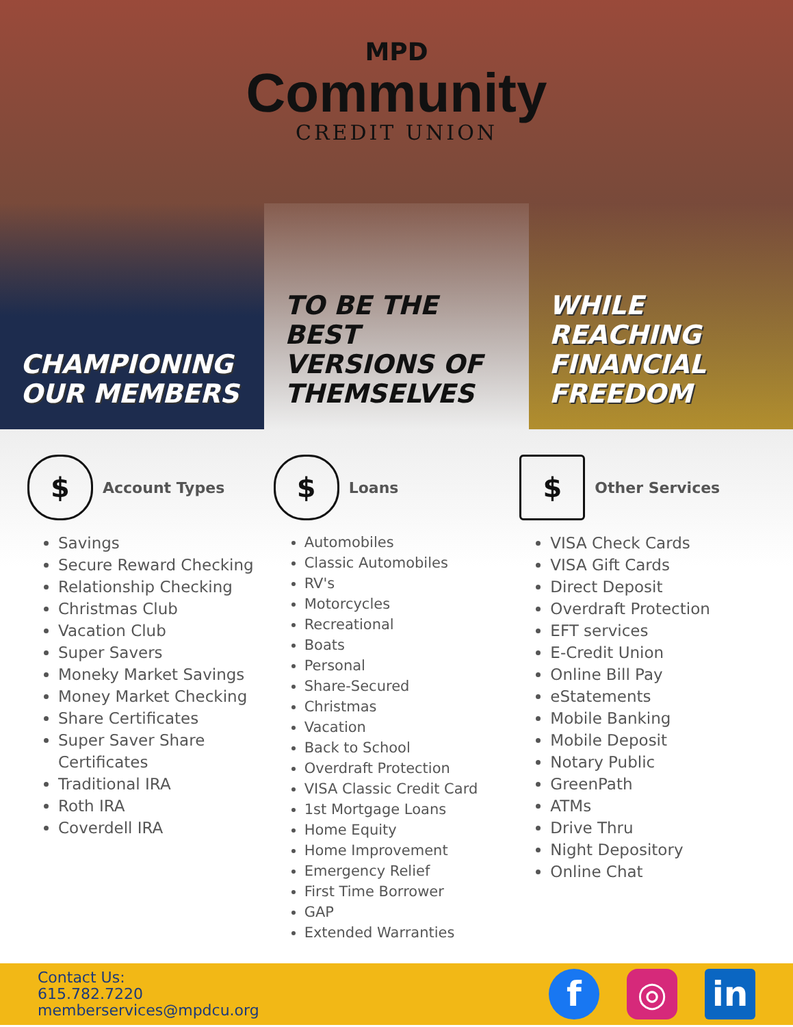MPD
Community
CREDIT UNION
CHAMPIONING OUR MEMBERS TO BE THE BEST VERSIONS OF THEMSELVES
WHILE REACHING FINANCIAL FREEDOM
$
Account Types
Savings
Secure Reward Checking
Relationship Checking
Christmas Club
Vacation Club
Super Savers
Moneky Market Savings
Money Market Checking
Share Certificates
Super Saver Share Certificates
Traditional IRA
Roth IRA
Coverdell IRA
$
Loans
Automobiles
Classic Automobiles
RV's
Motorcycles
Recreational
Boats
Personal
Share-Secured
Christmas
Vacation
Back to School
Overdraft Protection
VISA Classic Credit Card
1st Mortgage Loans
Home Equity
Home Improvement
Emergency Relief
First Time Borrower
GAP
Extended Warranties
$
Other Services
VISA Check Cards
VISA Gift Cards
Direct Deposit
Overdraft Protection
EFT services
E-Credit Union
Online Bill Pay
eStatements
Mobile Banking
Mobile Deposit
Notary Public
GreenPath
ATMs
Drive Thru
Night Depository
Online Chat
Contact Us:
615.782.7220
memberservices@mpdcu.org
f ◎ in